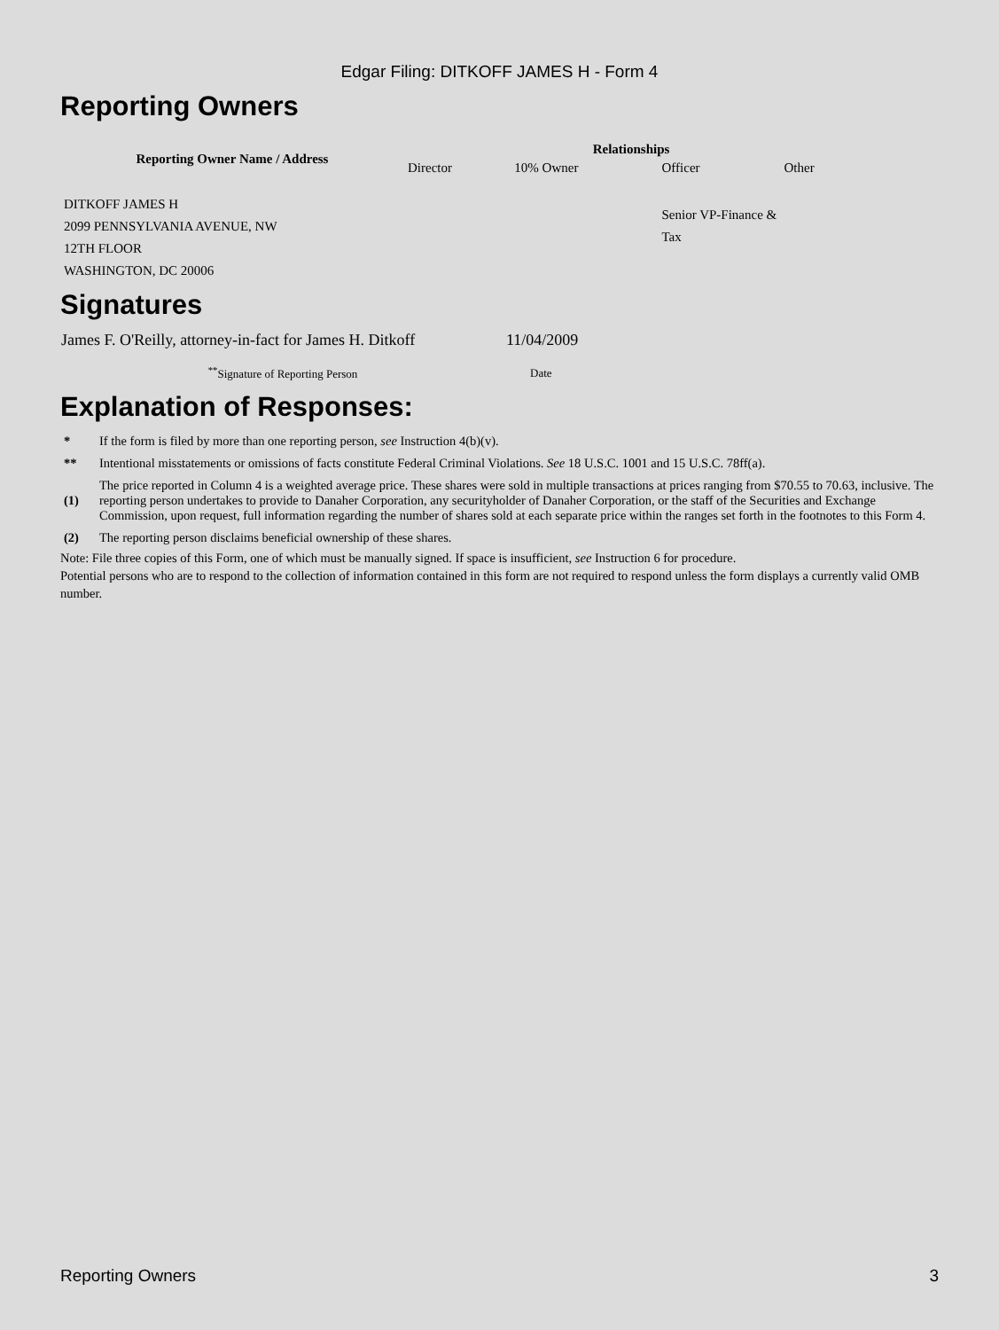Edgar Filing: DITKOFF JAMES H - Form 4
Reporting Owners
| Reporting Owner Name / Address | Relationships | | | |
| --- | --- | --- | --- | --- |
| | Director | 10% Owner | Officer | Other |
| DITKOFF JAMES H 2099 PENNSYLVANIA AVENUE, NW 12TH FLOOR WASHINGTON, DC 20006 | | | Senior VP-Finance & Tax | |
Signatures
| James F. O'Reilly, attorney-in-fact for James H. Ditkoff | 11/04/2009 |
| <sup>**</sup> Signature of Reporting Person | Date |
Explanation of Responses:
| * | If the form is filed by more than one reporting person, see Instruction 4(b)(v). |
| ** | Intentional misstatements or omissions of facts constitute Federal Criminal Violations. See 18 U.S.C. 1001 and 15 U.S.C. 78ff(a). |
| (1) | The price reported in Column 4 is a weighted average price. These shares were sold in multiple transactions at prices ranging from $70.55 to 70.63, inclusive. The reporting person undertakes to provide to Danaher Corporation, any securityholder of Danaher Corporation, or the staff of the Securities and Exchange Commission, upon request, full information regarding the number of shares sold at each separate price within the ranges set forth in the footnotes to this Form 4. |
| (2) | The reporting person disclaims beneficial ownership of these shares. |
Note: File three copies of this Form, one of which must be manually signed. If space is insufficient, see Instruction 6 for procedure.
Potential persons who are to respond to the collection of information contained in this form are not required to respond unless the form displays a currently valid OMB number.
Reporting Owners 3